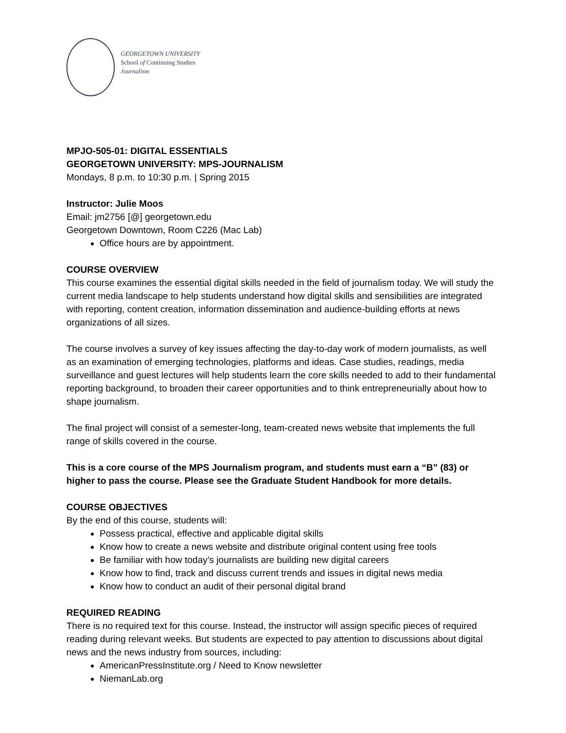GEORGETOWN UNIVERSITY
School of Continuing Studies
Journalism
MPJO-505-01: DIGITAL ESSENTIALS
GEORGETOWN UNIVERSITY: MPS-JOURNALISM
Mondays, 8 p.m. to 10:30 p.m. | Spring 2015
Instructor: Julie Moos
Email: jm2756 [@] georgetown.edu
Georgetown Downtown, Room C226 (Mac Lab)
Office hours are by appointment.
COURSE OVERVIEW
This course examines the essential digital skills needed in the field of journalism today. We will study the current media landscape to help students understand how digital skills and sensibilities are integrated with reporting, content creation, information dissemination and audience-building efforts at news organizations of all sizes.
The course involves a survey of key issues affecting the day-to-day work of modern journalists, as well as an examination of emerging technologies, platforms and ideas. Case studies, readings, media surveillance and guest lectures will help students learn the core skills needed to add to their fundamental reporting background, to broaden their career opportunities and to think entrepreneurially about how to shape journalism.
The final project will consist of a semester-long, team-created news website that implements the full range of skills covered in the course.
This is a core course of the MPS Journalism program, and students must earn a “B” (83) or higher to pass the course. Please see the Graduate Student Handbook for more details.
COURSE OBJECTIVES
By the end of this course, students will:
Possess practical, effective and applicable digital skills
Know how to create a news website and distribute original content using free tools
Be familiar with how today’s journalists are building new digital careers
Know how to find, track and discuss current trends and issues in digital news media
Know how to conduct an audit of their personal digital brand
REQUIRED READING
There is no required text for this course. Instead, the instructor will assign specific pieces of required reading during relevant weeks. But students are expected to pay attention to discussions about digital news and the news industry from sources, including:
AmericanPressInstitute.org / Need to Know newsletter
NiemanLab.org